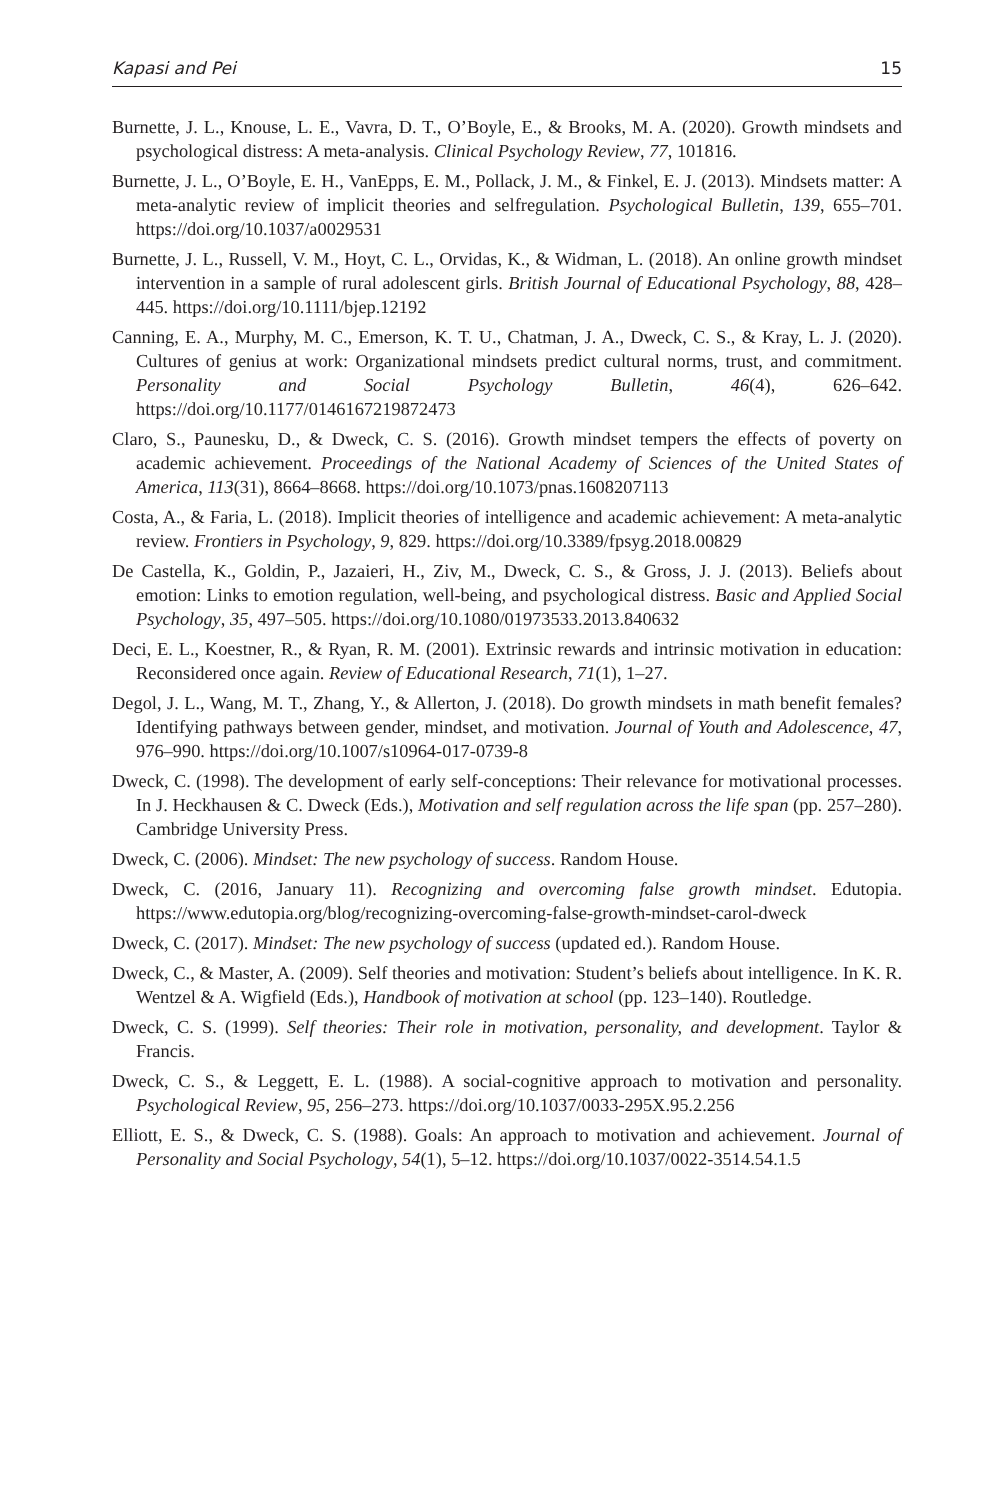Kapasi and Pei 15
Burnette, J. L., Knouse, L. E., Vavra, D. T., O’Boyle, E., & Brooks, M. A. (2020). Growth mindsets and psychological distress: A meta-analysis. Clinical Psychology Review, 77, 101816.
Burnette, J. L., O’Boyle, E. H., VanEpps, E. M., Pollack, J. M., & Finkel, E. J. (2013). Mindsets matter: A meta-analytic review of implicit theories and selfregulation. Psychological Bulletin, 139, 655–701. https://doi.org/10.1037/a0029531
Burnette, J. L., Russell, V. M., Hoyt, C. L., Orvidas, K., & Widman, L. (2018). An online growth mindset intervention in a sample of rural adolescent girls. British Journal of Educational Psychology, 88, 428–445. https://doi.org/10.1111/bjep.12192
Canning, E. A., Murphy, M. C., Emerson, K. T. U., Chatman, J. A., Dweck, C. S., & Kray, L. J. (2020). Cultures of genius at work: Organizational mindsets predict cultural norms, trust, and commitment. Personality and Social Psychology Bulletin, 46(4), 626–642. https://doi.org/10.1177/0146167219872473
Claro, S., Paunesku, D., & Dweck, C. S. (2016). Growth mindset tempers the effects of poverty on academic achievement. Proceedings of the National Academy of Sciences of the United States of America, 113(31), 8664–8668. https://doi.org/10.1073/pnas.1608207113
Costa, A., & Faria, L. (2018). Implicit theories of intelligence and academic achievement: A meta-analytic review. Frontiers in Psychology, 9, 829. https://doi.org/10.3389/fpsyg.2018.00829
De Castella, K., Goldin, P., Jazaieri, H., Ziv, M., Dweck, C. S., & Gross, J. J. (2013). Beliefs about emotion: Links to emotion regulation, well-being, and psychological distress. Basic and Applied Social Psychology, 35, 497–505. https://doi.org/10.1080/01973533.2013.840632
Deci, E. L., Koestner, R., & Ryan, R. M. (2001). Extrinsic rewards and intrinsic motivation in education: Reconsidered once again. Review of Educational Research, 71(1), 1–27.
Degol, J. L., Wang, M. T., Zhang, Y., & Allerton, J. (2018). Do growth mindsets in math benefit females? Identifying pathways between gender, mindset, and motivation. Journal of Youth and Adolescence, 47, 976–990. https://doi.org/10.1007/s10964-017-0739-8
Dweck, C. (1998). The development of early self-conceptions: Their relevance for motivational processes. In J. Heckhausen & C. Dweck (Eds.), Motivation and self regulation across the life span (pp. 257–280). Cambridge University Press.
Dweck, C. (2006). Mindset: The new psychology of success. Random House.
Dweck, C. (2016, January 11). Recognizing and overcoming false growth mindset. Edutopia. https://www.edutopia.org/blog/recognizing-overcoming-false-growth-mindset-carol-dweck
Dweck, C. (2017). Mindset: The new psychology of success (updated ed.). Random House.
Dweck, C., & Master, A. (2009). Self theories and motivation: Student’s beliefs about intelligence. In K. R. Wentzel & A. Wigfield (Eds.), Handbook of motivation at school (pp. 123–140). Routledge.
Dweck, C. S. (1999). Self theories: Their role in motivation, personality, and development. Taylor & Francis.
Dweck, C. S., & Leggett, E. L. (1988). A social-cognitive approach to motivation and personality. Psychological Review, 95, 256–273. https://doi.org/10.1037/0033-295X.95.2.256
Elliott, E. S., & Dweck, C. S. (1988). Goals: An approach to motivation and achievement. Journal of Personality and Social Psychology, 54(1), 5–12. https://doi.org/10.1037/0022-3514.54.1.5